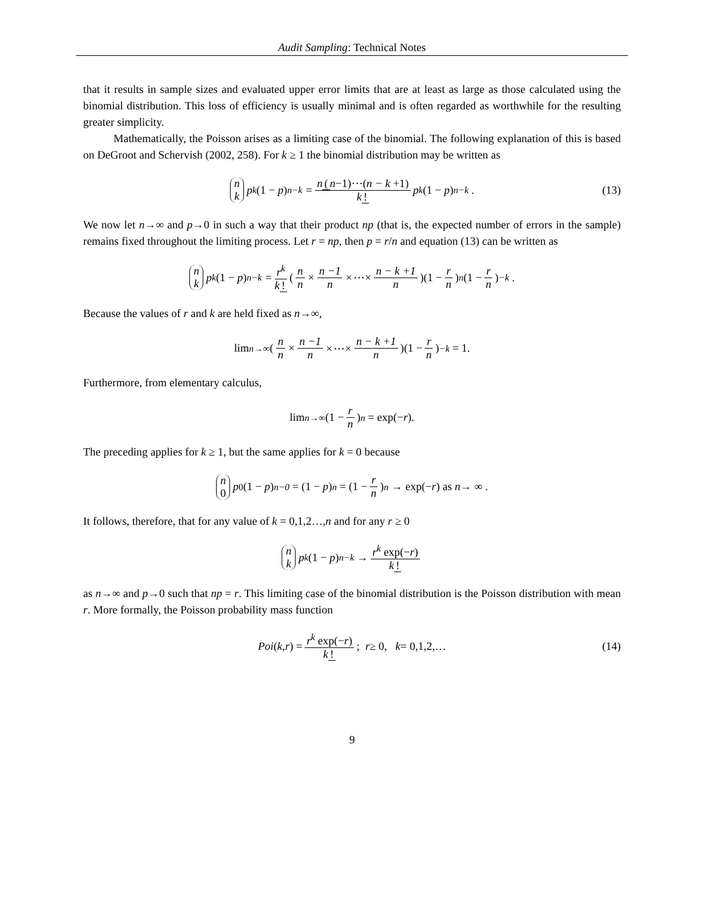Audit Sampling: Technical Notes
that it results in sample sizes and evaluated upper error limits that are at least as large as those calculated using the binomial distribution. This loss of efficiency is usually minimal and is often regarded as worthwhile for the resulting greater simplicity.
Mathematically, the Poisson arises as a limiting case of the binomial. The following explanation of this is based on DeGroot and Schervish (2002, 258). For k ≥ 1 the binomial distribution may be written as
n k p<sup>k</sup> (1 − p)<sup>n−k</sup> = n (n−1)⋯(n − k +1) k! p<sup>k</sup> (1 − p)<sup>n−k</sup> . (13)
We now let n→∞ and p→0 in such a way that their product np (that is, the expected number of errors in the sample) remains fixed throughout the limiting process. Let r = np, then p = r/n and equation (13) can be written as
n k p<sup>k</sup> (1 − p)<sup>n−k</sup> = r<sup>k</sup> k! (n n × n −1 n ×⋯× n − k +1 n)(1 − r n)<sup>n</sup> (1 − r n)<sup>−k</sup> .
Because the values of r and k are held fixed as n→∞,
lim<sub>n→∞</sub> (n n × n −1 n ×⋯× n − k +1 n)(1 − r n)<sup>−k</sup> = 1.
Furthermore, from elementary calculus,
lim<sub>n→∞</sub> (1 − r n)<sup>n</sup> = exp(− r).
The preceding applies for k ≥ 1, but the same applies for k = 0 because
n 0 p<sup>0</sup> (1 − p)<sup>n−0</sup> = (1 − p)<sup>n</sup> = (1 − r n)<sup>n</sup> → exp(− r) as n → ∞ .
It follows, therefore, that for any value of k = 0,1,2…,n and for any r ≥ 0
n k p<sup>k</sup> (1 − p)<sup>n−k</sup> → r<sup>k</sup> exp(−r) k!
as n→∞ and p→0 such that np = r. This limiting case of the binomial distribution is the Poisson distribution with mean r. More formally, the Poisson probability mass function
Poi (k, r) = r<sup>k</sup> exp(−r) k!; r ≥ 0, k = 0,1,2,… (14)
9